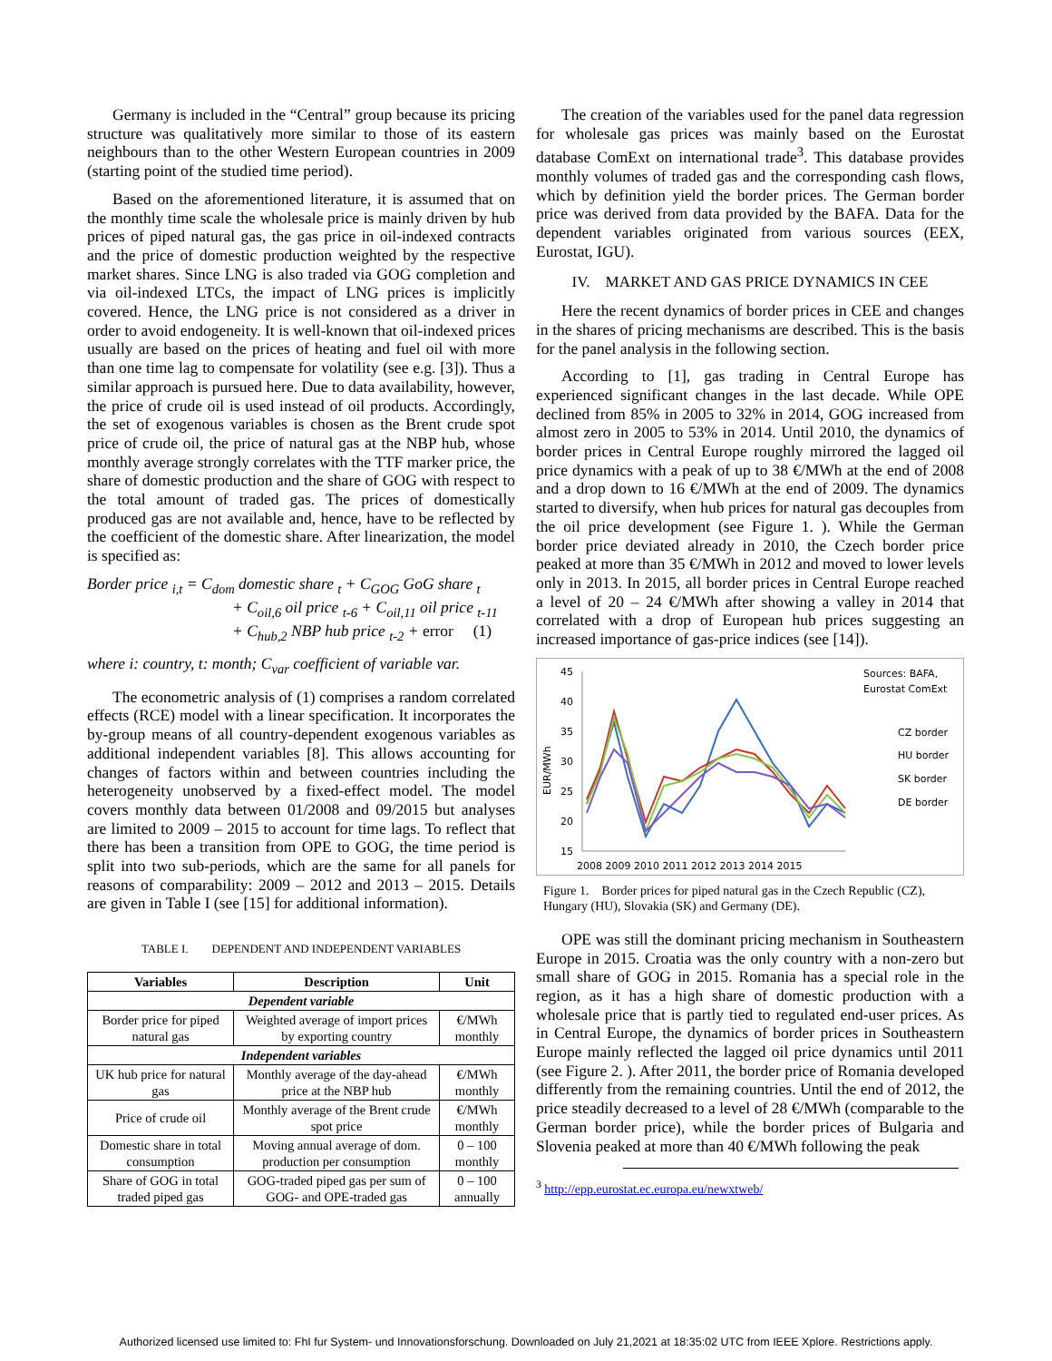Germany is included in the “Central” group because its pricing structure was qualitatively more similar to those of its eastern neighbours than to the other Western European countries in 2009 (starting point of the studied time period).
Based on the aforementioned literature, it is assumed that on the monthly time scale the wholesale price is mainly driven by hub prices of piped natural gas, the gas price in oil-indexed contracts and the price of domestic production weighted by the respective market shares. Since LNG is also traded via GOG completion and via oil-indexed LTCs, the impact of LNG prices is implicitly covered. Hence, the LNG price is not considered as a driver in order to avoid endogeneity. It is well-known that oil-indexed prices usually are based on the prices of heating and fuel oil with more than one time lag to compensate for volatility (see e.g. [3]). Thus a similar approach is pursued here. Due to data availability, however, the price of crude oil is used instead of oil products. Accordingly, the set of exogenous variables is chosen as the Brent crude spot price of crude oil, the price of natural gas at the NBP hub, whose monthly average strongly correlates with the TTF marker price, the share of domestic production and the share of GOG with respect to the total amount of traded gas. The prices of domestically produced gas are not available and, hence, have to be reflected by the coefficient of the domestic share. After linearization, the model is specified as:
Border price <sub>i,t</sub> = C<sub>dom</sub> domestic share <sub>t</sub> + C<sub>GOG</sub> GoG share <sub>t</sub>
+ C<sub>oil,6</sub> oil price <sub>t-6</sub> + C<sub>oil,11</sub> oil price <sub>t-11</sub>
+ C<sub>hub,2</sub> NBP hub price <sub>t-2</sub> + error (1)
where i: country, t: month; C<sub>var</sub> coefficient of variable var.
The econometric analysis of (1) comprises a random correlated effects (RCE) model with a linear specification. It incorporates the by-group means of all country-dependent exogenous variables as additional independent variables [8]. This allows accounting for changes of factors within and between countries including the heterogeneity unobserved by a fixed-effect model. The model covers monthly data between 01/2008 and 09/2015 but analyses are limited to 2009 – 2015 to account for time lags. To reflect that there has been a transition from OPE to GOG, the time period is split into two sub-periods, which are the same for all panels for reasons of comparability: 2009 – 2012 and 2013 – 2015. Details are given in Table I (see [15] for additional information).
TABLE I. DEPENDENT AND INDEPENDENT VARIABLES
| Variables | Description | Unit |
| --- | --- | --- |
| Dependent variable | | |
| Border price for piped natural gas | Weighted average of import prices by exporting country | €/MWh monthly |
| Independent variables | | |
| UK hub price for natural gas | Monthly average of the day-ahead price at the NBP hub | €/MWh monthly |
| Price of crude oil | Monthly average of the Brent crude spot price | €/MWh monthly |
| Domestic share in total consumption | Moving annual average of dom. production per consumption | 0 – 100 monthly |
| Share of GOG in total traded piped gas | GOG-traded piped gas per sum of GOG- and OPE-traded gas | 0 – 100 annually |
The creation of the variables used for the panel data regression for wholesale gas prices was mainly based on the Eurostat database ComExt on international trade<sup>3</sup>. This database provides monthly volumes of traded gas and the corresponding cash flows, which by definition yield the border prices. The German border price was derived from data provided by the BAFA. Data for the dependent variables originated from various sources (EEX, Eurostat, IGU).
IV. MARKET AND GAS PRICE DYNAMICS IN CEE
Here the recent dynamics of border prices in CEE and changes in the shares of pricing mechanisms are described. This is the basis for the panel analysis in the following section.
According to [1], gas trading in Central Europe has experienced significant changes in the last decade. While OPE declined from 85% in 2005 to 32% in 2014, GOG increased from almost zero in 2005 to 53% in 2014. Until 2010, the dynamics of border prices in Central Europe roughly mirrored the lagged oil price dynamics with a peak of up to 38 €/MWh at the end of 2008 and a drop down to 16 €/MWh at the end of 2009. The dynamics started to diversify, when hub prices for natural gas decouples from the oil price development (see Figure 1. ). While the German border price deviated already in 2010, the Czech border price peaked at more than 35 €/MWh in 2012 and moved to lower levels only in 2013. In 2015, all border prices in Central Europe reached a level of 20 – 24 €/MWh after showing a valley in 2014 that correlated with a drop of European hub prices suggesting an increased importance of gas-price indices (see [14]).
45
40
35
30
25
20
15
EUR/MWh
2008 2009 2010 2011 2012 2013 2014 2015
Sources: BAFA,
Eurostat ComExt
CZ border
HU border
SK border
DE border
Figure 1. Border prices for piped natural gas in the Czech Republic (CZ), Hungary (HU), Slovakia (SK) and Germany (DE).
OPE was still the dominant pricing mechanism in Southeastern Europe in 2015. Croatia was the only country with a non-zero but small share of GOG in 2015. Romania has a special role in the region, as it has a high share of domestic production with a wholesale price that is partly tied to regulated end-user prices. As in Central Europe, the dynamics of border prices in Southeastern Europe mainly reflected the lagged oil price dynamics until 2011 (see Figure 2. ). After 2011, the border price of Romania developed differently from the remaining countries. Until the end of 2012, the price steadily decreased to a level of 28 €/MWh (comparable to the German border price), while the border prices of Bulgaria and Slovenia peaked at more than 40 €/MWh following the peak
<sup>3</sup> http://epp.eurostat.ec.europa.eu/newxtweb/
Authorized licensed use limited to: FhI fur System- und Innovationsforschung. Downloaded on July 21,2021 at 18:35:02 UTC from IEEE Xplore. Restrictions apply.